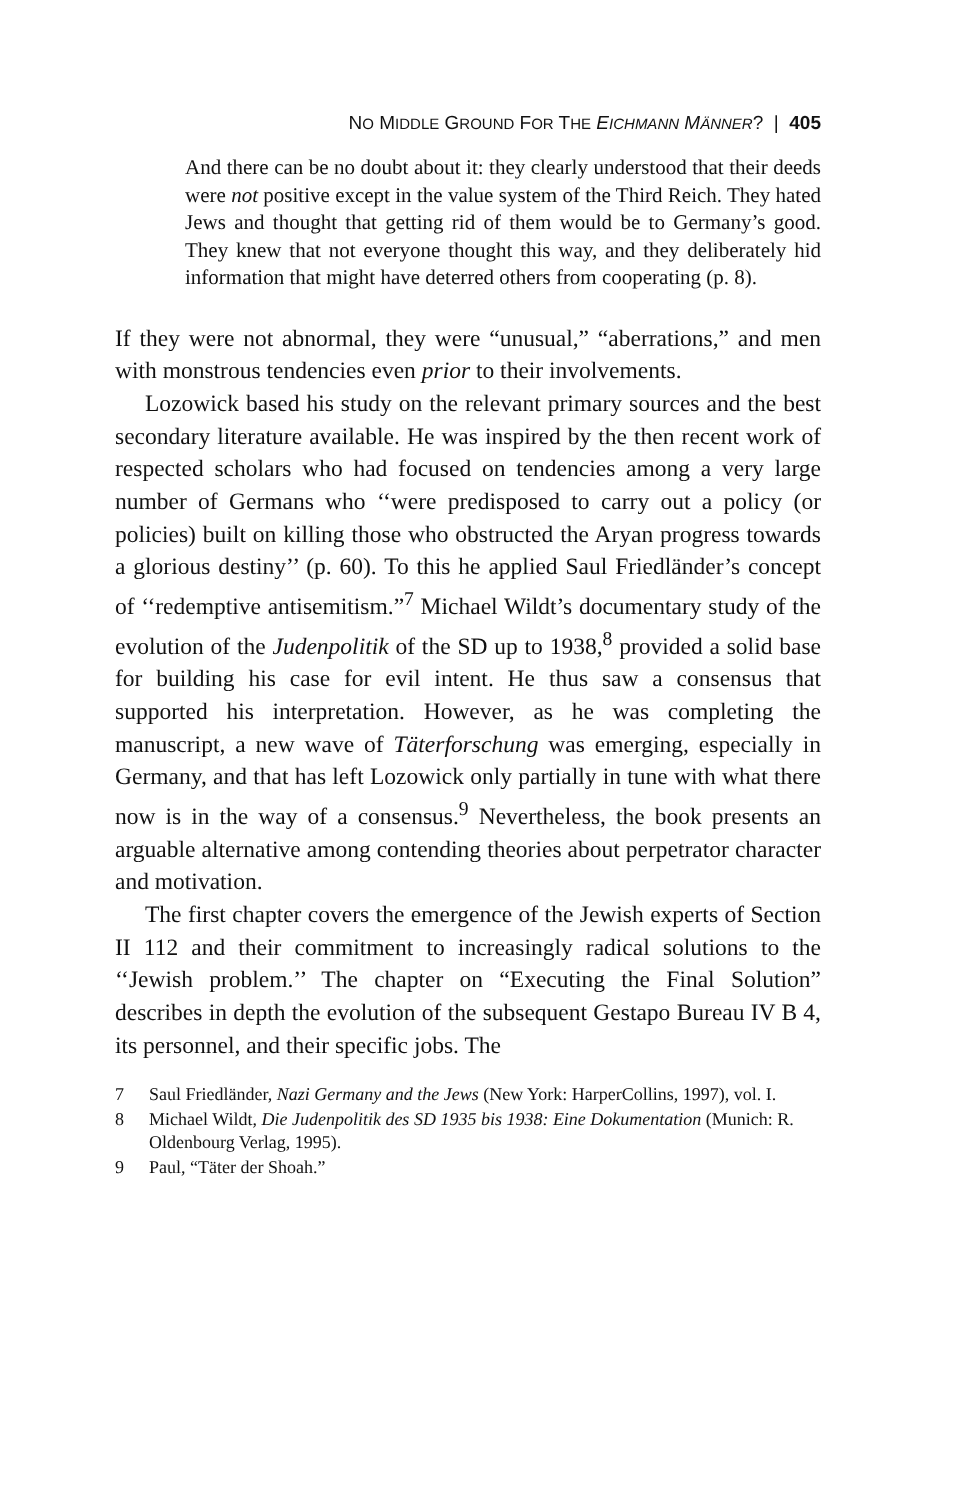NO MIDDLE GROUND FOR THE EICHMANN MÄNNER? | 405
And there can be no doubt about it: they clearly understood that their deeds were not positive except in the value system of the Third Reich. They hated Jews and thought that getting rid of them would be to Germany’s good. They knew that not everyone thought this way, and they deliberately hid information that might have deterred others from cooperating (p. 8).
If they were not abnormal, they were “unusual,” “aberrations,” and men with monstrous tendencies even prior to their involvements.
Lozowick based his study on the relevant primary sources and the best secondary literature available. He was inspired by the then recent work of respected scholars who had focused on tendencies among a very large number of Germans who ‘‘were predisposed to carry out a policy (or policies) built on killing those who obstructed the Aryan progress towards a glorious destiny’’ (p. 60). To this he applied Saul Friedländer’s concept of ‘‘redemptive antisemitism.”<sup>7</sup> Michael Wildt’s documentary study of the evolution of the Judenpolitik of the SD up to 1938,<sup>8</sup> provided a solid base for building his case for evil intent. He thus saw a consensus that supported his interpretation. However, as he was completing the manuscript, a new wave of Täterforschung was emerging, especially in Germany, and that has left Lozowick only partially in tune with what there now is in the way of a consensus.<sup>9</sup> Nevertheless, the book presents an arguable alternative among contending theories about perpetrator character and motivation.
The first chapter covers the emergence of the Jewish experts of Section II 112 and their commitment to increasingly radical solutions to the ‘‘Jewish problem.’’ The chapter on “Executing the Final Solution” describes in depth the evolution of the subsequent Gestapo Bureau IV B 4, its personnel, and their specific jobs. The
7 Saul Friedländer, Nazi Germany and the Jews (New York: HarperCollins, 1997), vol. I.
8 Michael Wildt, Die Judenpolitik des SD 1935 bis 1938: Eine Dokumentation (Munich: R. Oldenbourg Verlag, 1995).
9 Paul, “Täter der Shoah.”